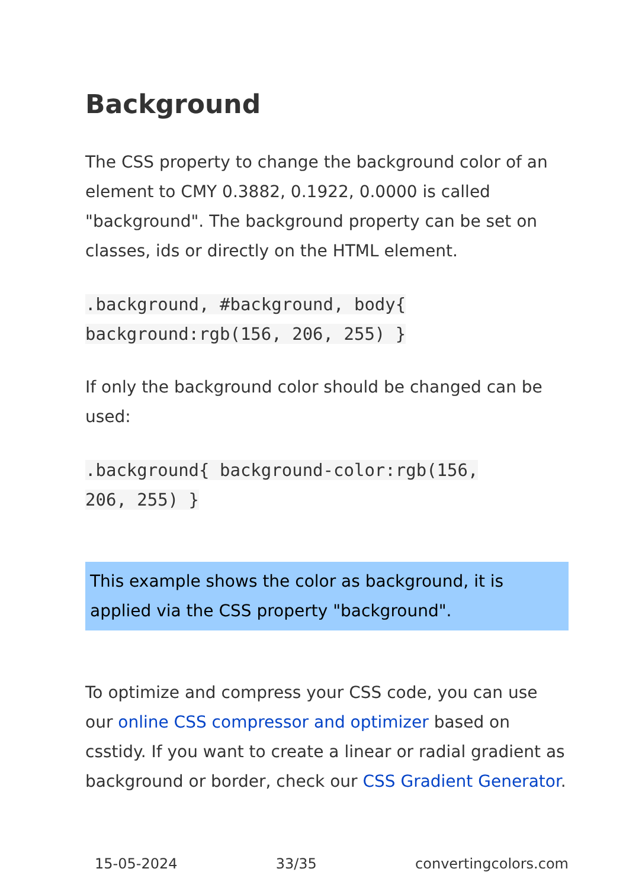Background
The CSS property to change the background color of an element to CMY 0.3882, 0.1922, 0.0000 is called "background". The background property can be set on classes, ids or directly on the HTML element.
.background, #background, body{
background:rgb(156, 206, 255) }
If only the background color should be changed can be used:
.background{ background-color:rgb(156,
206, 255) }
This example shows the color as background, it is applied via the CSS property "background".
To optimize and compress your CSS code, you can use our online CSS compressor and optimizer based on csstidy. If you want to create a linear or radial gradient as background or border, check our CSS Gradient Generator.
15-05-2024 33/35 convertingcolors.com